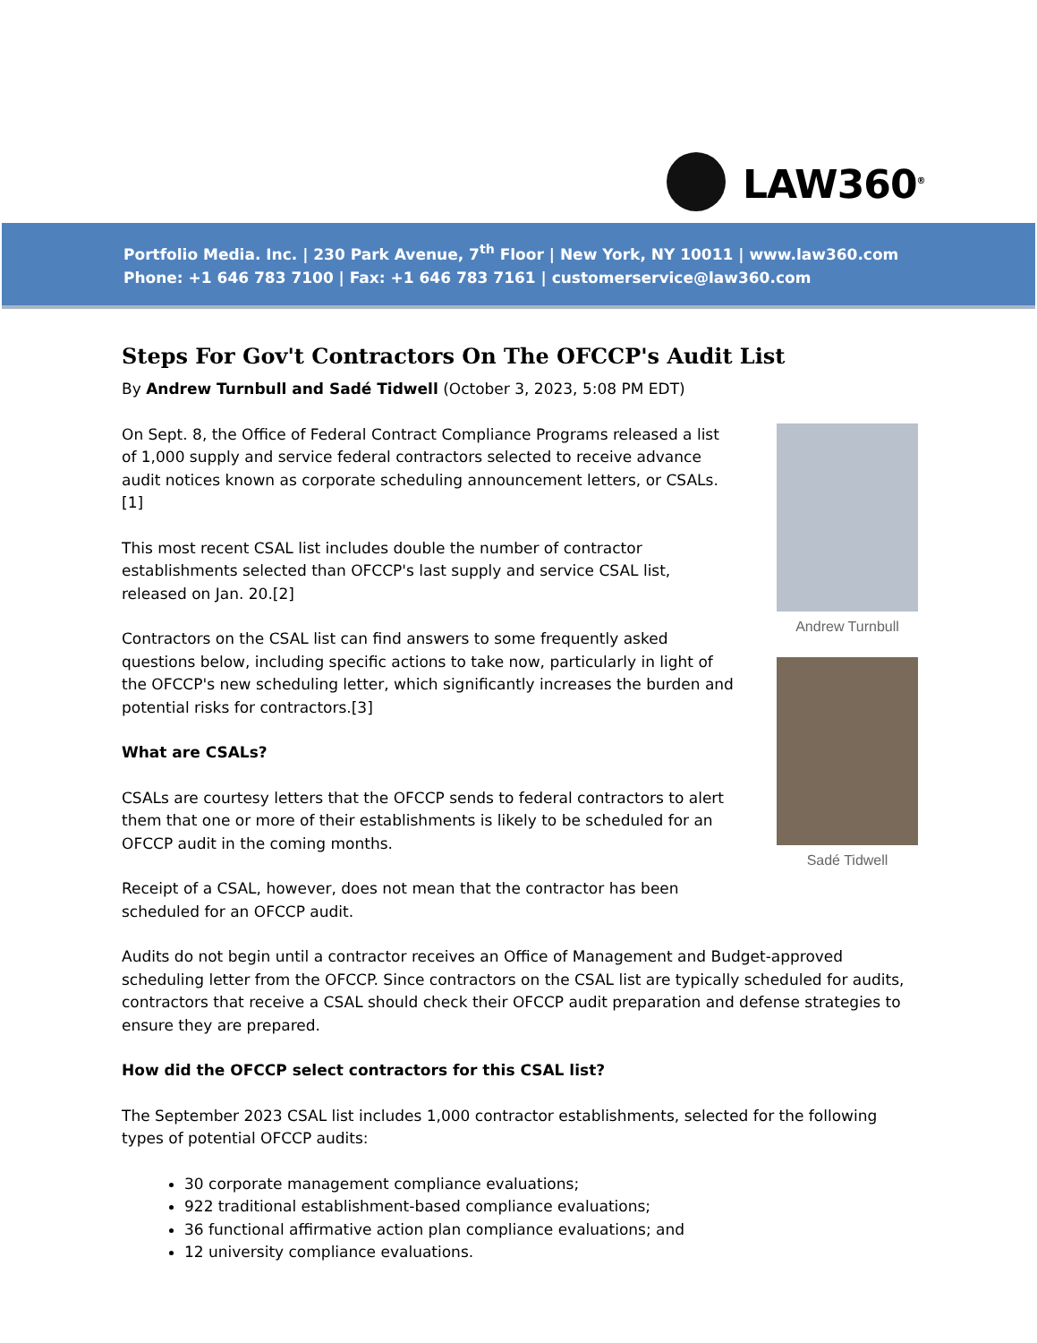LAW360<sup>®</sup>
Portfolio Media. Inc. | 230 Park Avenue, 7<sup>th</sup> Floor | New York, NY 10011 | www.law360.com
Phone: +1 646 783 7100 | Fax: +1 646 783 7161 | customerservice@law360.com
Steps For Gov't Contractors On The OFCCP's Audit List
By Andrew Turnbull and Sadé Tidwell (October 3, 2023, 5:08 PM EDT)
On Sept. 8, the Office of Federal Contract Compliance Programs released a list of 1,000 supply and service federal contractors selected to receive advance audit notices known as corporate scheduling announcement letters, or CSALs.[1]
This most recent CSAL list includes double the number of contractor establishments selected than OFCCP's last supply and service CSAL list, released on Jan. 20.[2]
Contractors on the CSAL list can find answers to some frequently asked questions below, including specific actions to take now, particularly in light of the OFCCP's new scheduling letter, which significantly increases the burden and potential risks for contractors.[3]
What are CSALs?
CSALs are courtesy letters that the OFCCP sends to federal contractors to alert them that one or more of their establishments is likely to be scheduled for an OFCCP audit in the coming months.
Receipt of a CSAL, however, does not mean that the contractor has been scheduled for an OFCCP audit.
Andrew Turnbull
Sadé Tidwell
Audits do not begin until a contractor receives an Office of Management and Budget-approved scheduling letter from the OFCCP. Since contractors on the CSAL list are typically scheduled for audits, contractors that receive a CSAL should check their OFCCP audit preparation and defense strategies to ensure they are prepared.
How did the OFCCP select contractors for this CSAL list?
The September 2023 CSAL list includes 1,000 contractor establishments, selected for the following types of potential OFCCP audits:
30 corporate management compliance evaluations;
922 traditional establishment-based compliance evaluations;
36 functional affirmative action plan compliance evaluations; and
12 university compliance evaluations.